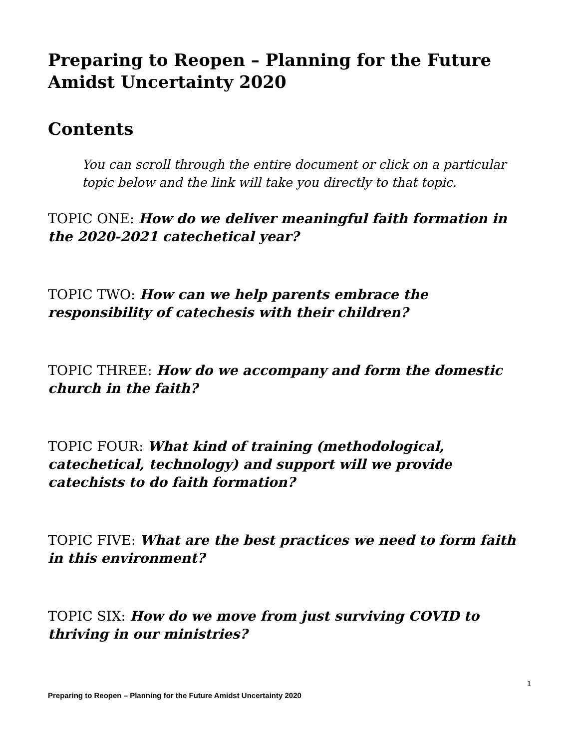Preparing to Reopen – Planning for the Future Amidst Uncertainty 2020
Contents
You can scroll through the entire document or click on a particular topic below and the link will take you directly to that topic.
TOPIC ONE: How do we deliver meaningful faith formation in the 2020-2021 catechetical year?
TOPIC TWO: How can we help parents embrace the responsibility of catechesis with their children?
TOPIC THREE: How do we accompany and form the domestic church in the faith?
TOPIC FOUR: What kind of training (methodological, catechetical, technology) and support will we provide catechists to do faith formation?
TOPIC FIVE: What are the best practices we need to form faith in this environment?
TOPIC SIX: How do we move from just surviving COVID to thriving in our ministries?
1
Preparing to Reopen – Planning for the Future Amidst Uncertainty 2020